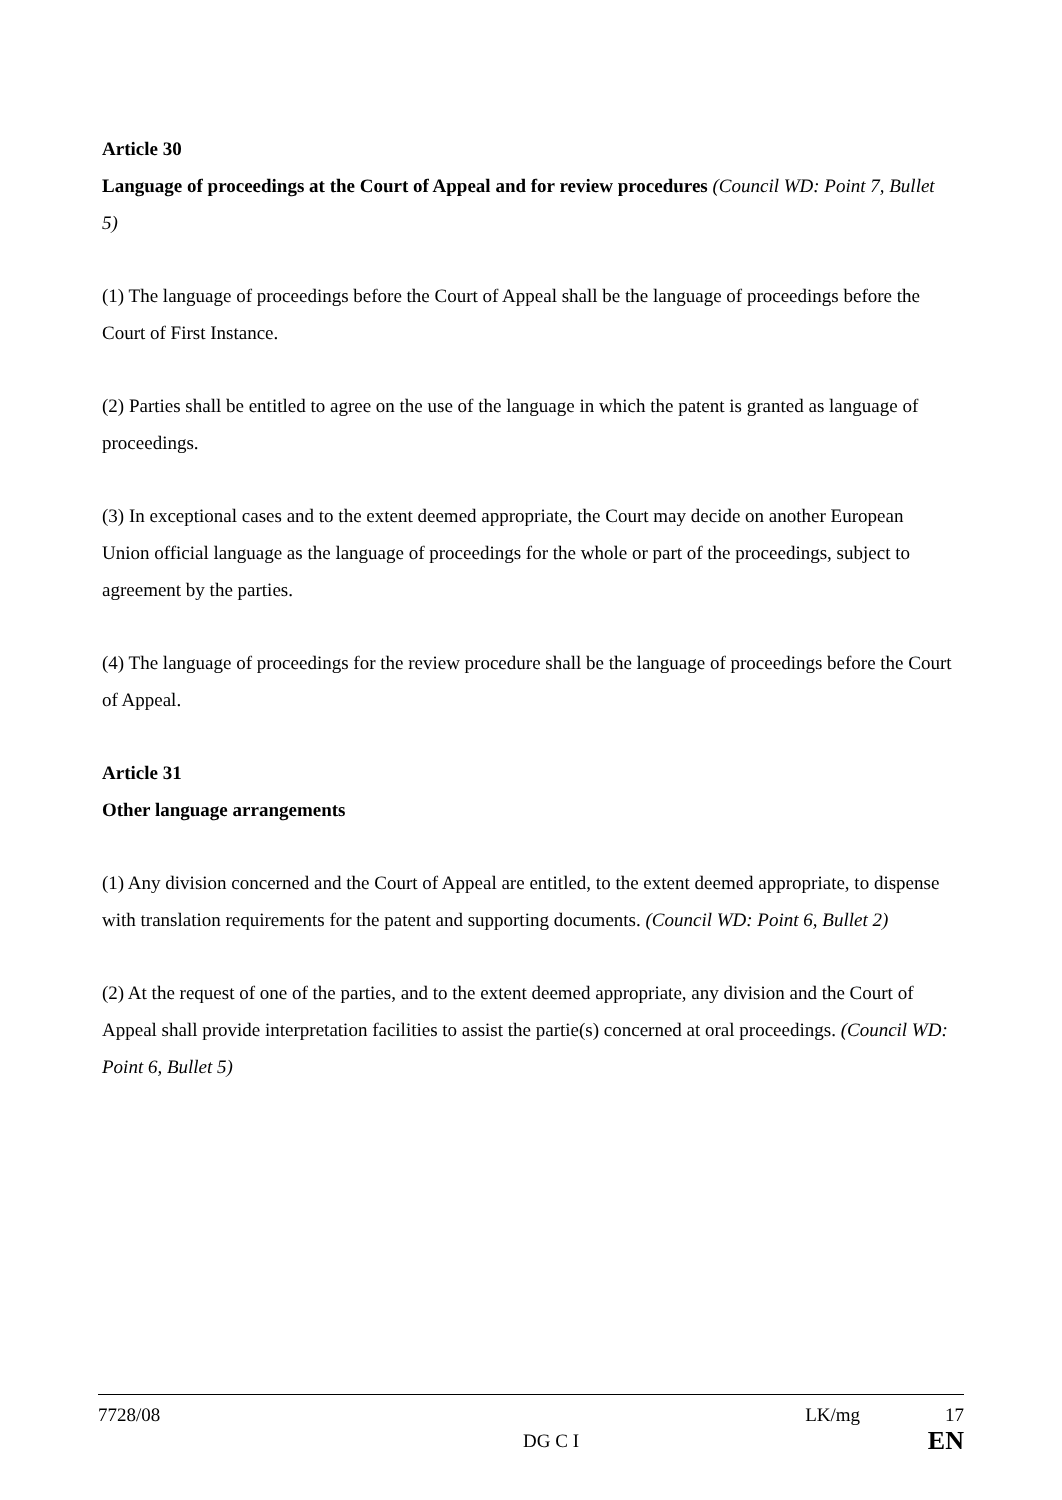Article 30
Language of proceedings at the Court of Appeal and for review procedures (Council WD: Point 7, Bullet 5)
(1) The language of proceedings before the Court of Appeal shall be the language of proceedings before the Court of First Instance.
(2) Parties shall be entitled to agree on the use of the language in which the patent is granted as language of proceedings.
(3) In exceptional cases and to the extent deemed appropriate, the Court may decide on another European Union official language as the language of proceedings for the whole or part of the proceedings, subject to agreement by the parties.
(4) The language of proceedings for the review procedure shall be the language of proceedings before the Court of Appeal.
Article 31
Other language arrangements
(1) Any division concerned and the Court of Appeal are entitled, to the extent deemed appropriate, to dispense with translation requirements for the patent and supporting documents. (Council WD: Point 6, Bullet 2)
(2) At the request of one of the parties, and to the extent deemed appropriate, any division and the Court of Appeal shall provide interpretation facilities to assist the partie(s) concerned at oral proceedings. (Council WD: Point 6, Bullet 5)
7728/08 LK/mg 17
DG C I EN